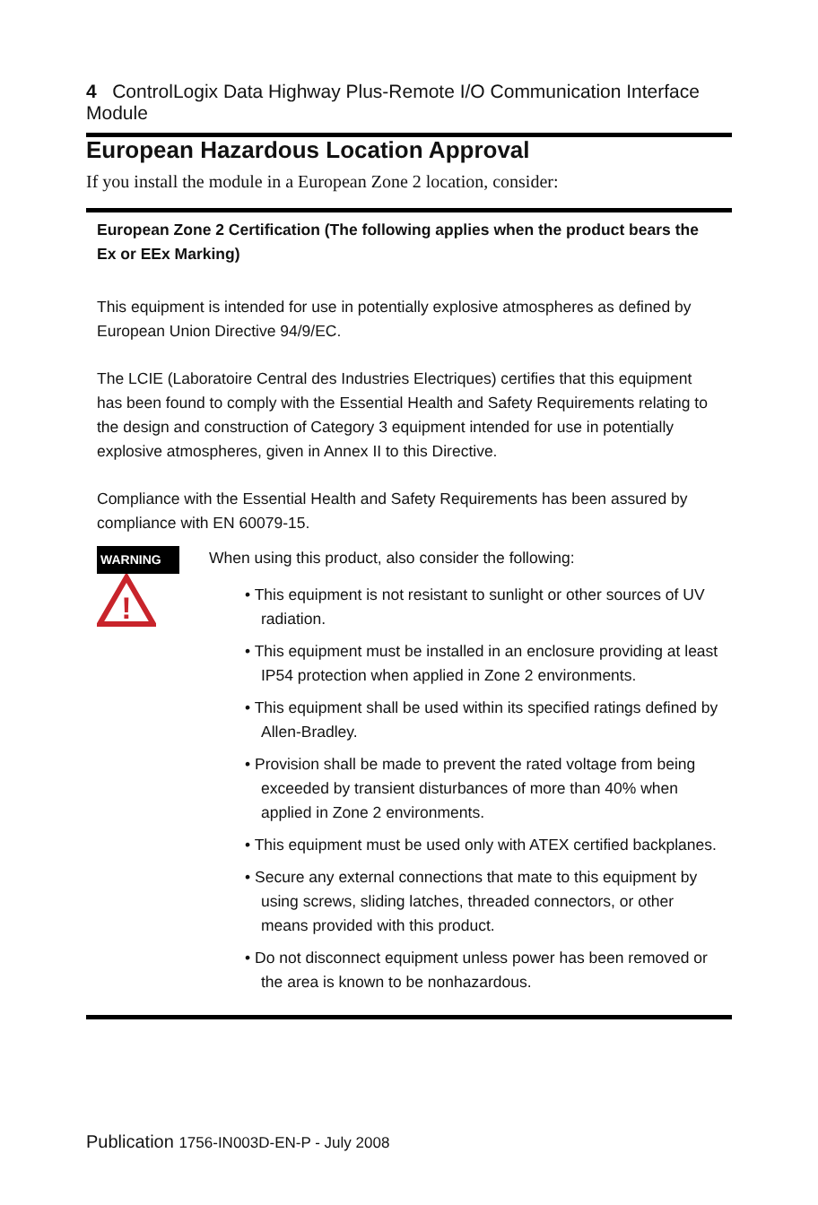4 ControlLogix Data Highway Plus-Remote I/O Communication Interface Module
European Hazardous Location Approval
If you install the module in a European Zone 2 location, consider:
European Zone 2 Certification (The following applies when the product bears the Ex or EEx Marking)
This equipment is intended for use in potentially explosive atmospheres as defined by European Union Directive 94/9/EC.
The LCIE (Laboratoire Central des Industries Electriques) certifies that this equipment has been found to comply with the Essential Health and Safety Requirements relating to the design and construction of Category 3 equipment intended for use in potentially explosive atmospheres, given in Annex II to this Directive.
Compliance with the Essential Health and Safety Requirements has been assured by compliance with EN 60079-15.
WARNING
!
When using this product, also consider the following:
• This equipment is not resistant to sunlight or other sources of UV radiation.
• This equipment must be installed in an enclosure providing at least IP54 protection when applied in Zone 2 environments.
• This equipment shall be used within its specified ratings defined by Allen-Bradley.
• Provision shall be made to prevent the rated voltage from being exceeded by transient disturbances of more than 40% when applied in Zone 2 environments.
• This equipment must be used only with ATEX certified backplanes.
• Secure any external connections that mate to this equipment by using screws, sliding latches, threaded connectors, or other means provided with this product.
• Do not disconnect equipment unless power has been removed or the area is known to be nonhazardous.
Publication 1756-IN003D-EN-P - July 2008